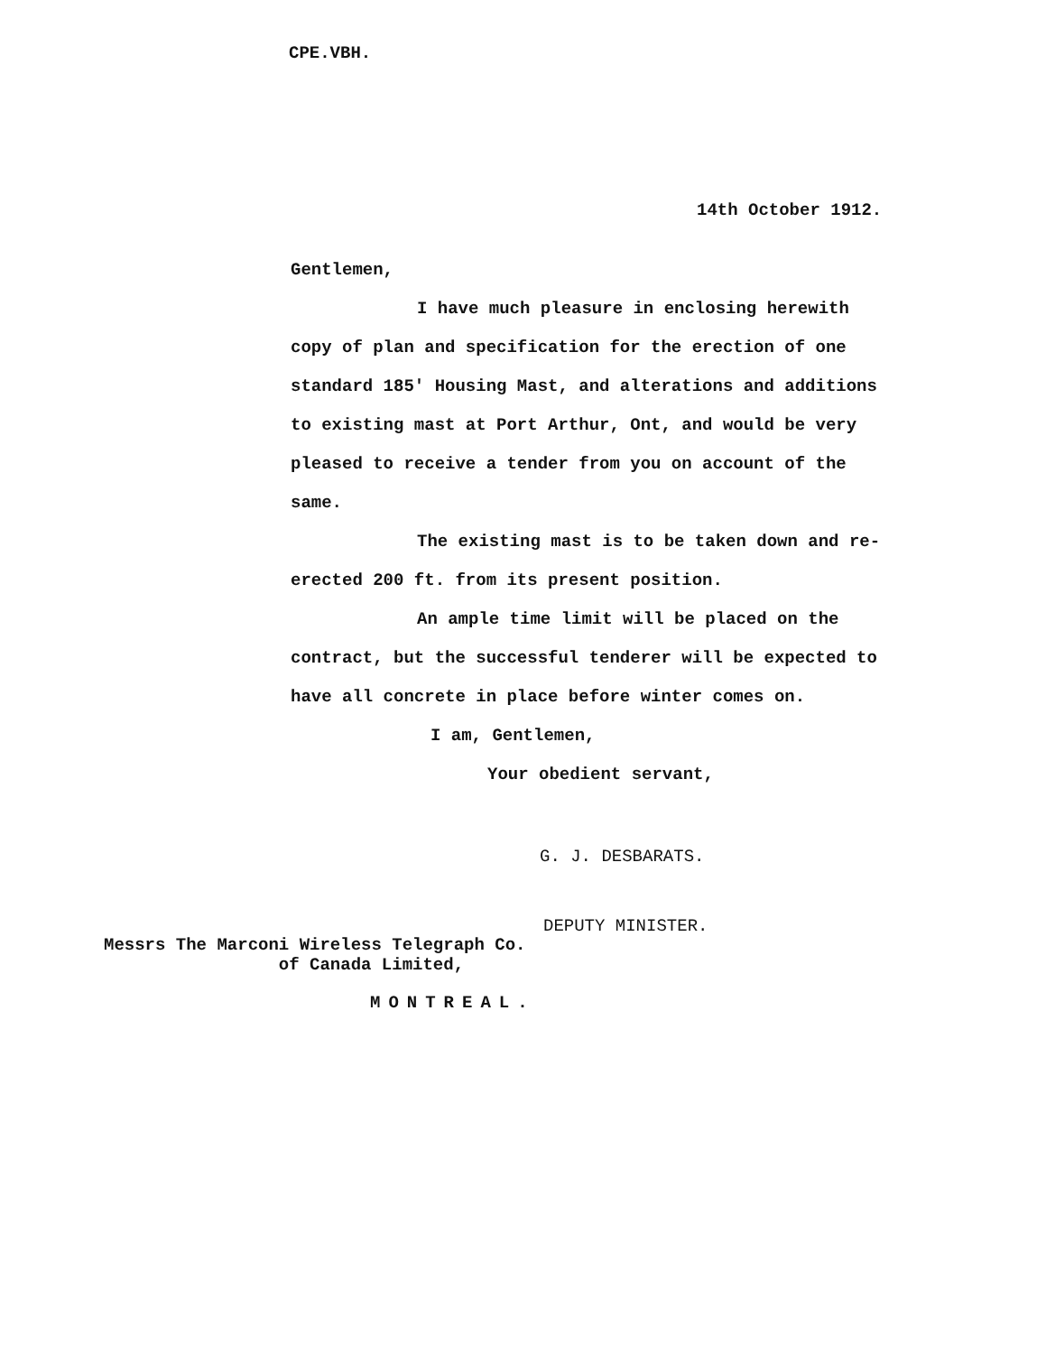CPE.VBH.
14th October 1912.
Gentlemen,
I have much pleasure in enclosing herewith copy of plan and specification for the erection of one standard 185' Housing Mast, and alterations and additions to existing mast at Port Arthur, Ont, and would be very pleased to receive a tender from you on account of the same.
The existing mast is to be taken down and re-erected 200 ft. from its present position.
An ample time limit will be placed on the contract, but the successful tenderer will be expected to have all concrete in place before winter comes on.
I am, Gentlemen,
Your obedient servant,
G. J. DESBARATS.
DEPUTY MINISTER.
Messrs The Marconi Wireless Telegraph Co. of Canada Limited,
MONTREAL.